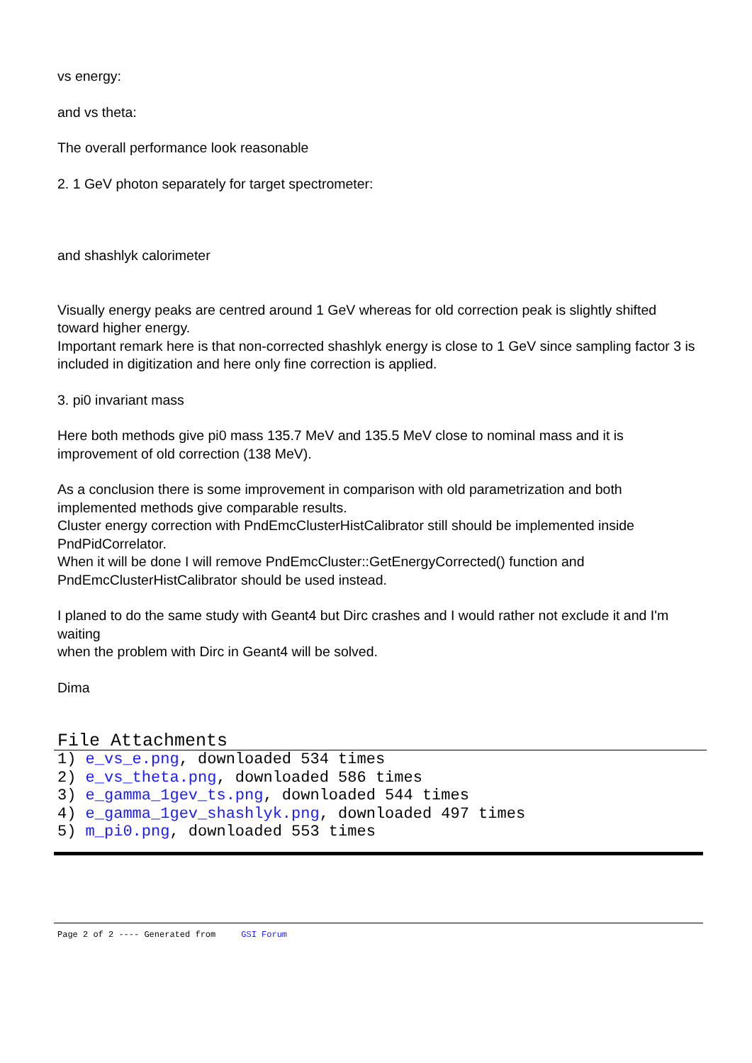vs energy:
and vs theta:
The overall performance look reasonable
2. 1 GeV photon separately for target spectrometer:
and shashlyk calorimeter
Visually energy peaks are centred around 1 GeV whereas for old correction peak is slightly shifted toward higher energy.
Important remark here is that non-corrected shashlyk energy is close to 1 GeV since sampling factor 3 is included in digitization and here only fine correction is applied.
3. pi0 invariant mass
Here both methods give pi0 mass 135.7 MeV and 135.5 MeV close to nominal mass and it is improvement of old correction (138 MeV).
As a conclusion there is some improvement in comparison with old parametrization and both implemented methods give comparable results.
Cluster energy correction with PndEmcClusterHistCalibrator still should be implemented inside PndPidCorrelator.
When it will be done I will remove PndEmcCluster::GetEnergyCorrected() function and PndEmcClusterHistCalibrator should be used instead.
I planed to do the same study with Geant4 but Dirc crashes and I would rather not exclude it and I'm waiting
when the problem with Dirc in Geant4 will be solved.
Dima
File Attachments
1) e_vs_e.png, downloaded 534 times
2) e_vs_theta.png, downloaded 586 times
3) e_gamma_1gev_ts.png, downloaded 544 times
4) e_gamma_1gev_shashlyk.png, downloaded 497 times
5) m_pi0.png, downloaded 553 times
Page 2 of 2 ---- Generated from GSI Forum